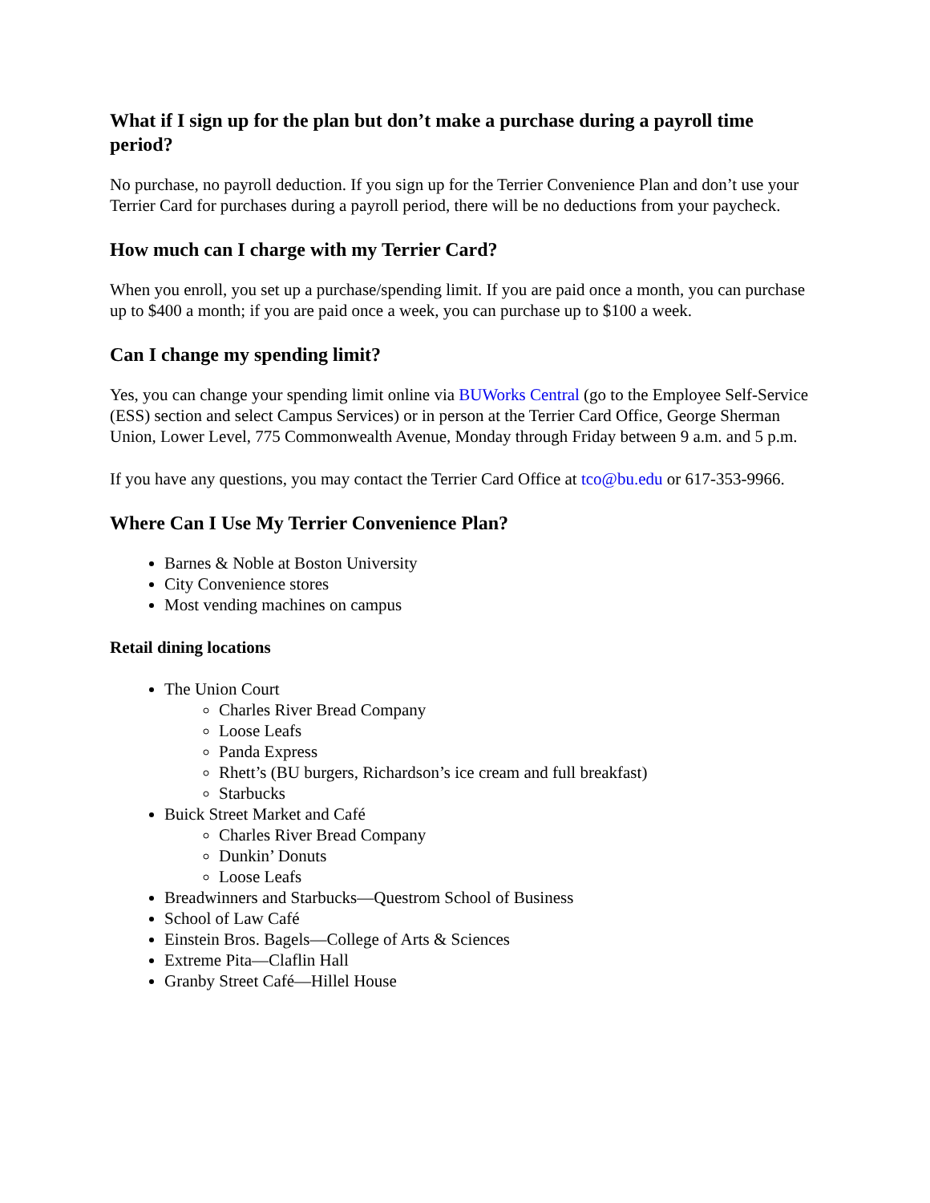What if I sign up for the plan but don’t make a purchase during a payroll time period?
No purchase, no payroll deduction. If you sign up for the Terrier Convenience Plan and don’t use your Terrier Card for purchases during a payroll period, there will be no deductions from your paycheck.
How much can I charge with my Terrier Card?
When you enroll, you set up a purchase/spending limit. If you are paid once a month, you can purchase up to $400 a month; if you are paid once a week, you can purchase up to $100 a week.
Can I change my spending limit?
Yes, you can change your spending limit online via BUWorks Central (go to the Employee Self-Service (ESS) section and select Campus Services) or in person at the Terrier Card Office, George Sherman Union, Lower Level, 775 Commonwealth Avenue, Monday through Friday between 9 a.m. and 5 p.m.
If you have any questions, you may contact the Terrier Card Office at tco@bu.edu or 617-353-9966.
Where Can I Use My Terrier Convenience Plan?
Barnes & Noble at Boston University
City Convenience stores
Most vending machines on campus
Retail dining locations
The Union Court
Charles River Bread Company
Loose Leafs
Panda Express
Rhett’s (BU burgers, Richardson’s ice cream and full breakfast)
Starbucks
Buick Street Market and Café
Charles River Bread Company
Dunkin’ Donuts
Loose Leafs
Breadwinners and Starbucks—Questrom School of Business
School of Law Café
Einstein Bros. Bagels—College of Arts & Sciences
Extreme Pita—Claflin Hall
Granby Street Café—Hillel House